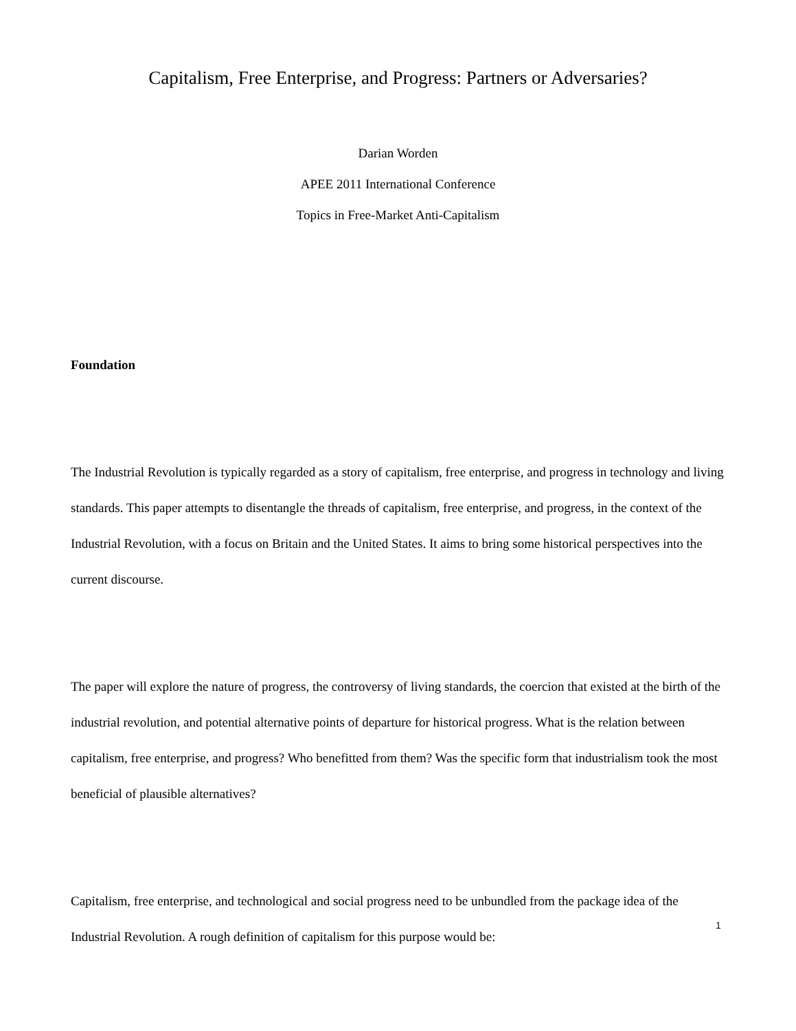Capitalism, Free Enterprise, and Progress: Partners or Adversaries?
Darian Worden
APEE 2011 International Conference
Topics in Free-Market Anti-Capitalism
Foundation
The Industrial Revolution is typically regarded as a story of capitalism, free enterprise, and progress in technology and living standards. This paper attempts to disentangle the threads of capitalism, free enterprise, and progress, in the context of the Industrial Revolution, with a focus on Britain and the United States. It aims to bring some historical perspectives into the current discourse.
The paper will explore the nature of progress, the controversy of living standards, the coercion that existed at the birth of the industrial revolution, and potential alternative points of departure for historical progress. What is the relation between capitalism, free enterprise, and progress? Who benefitted from them? Was the specific form that industrialism took the most beneficial of plausible alternatives?
Capitalism, free enterprise, and technological and social progress need to be unbundled from the package idea of the Industrial Revolution. A rough definition of capitalism for this purpose would be:
1